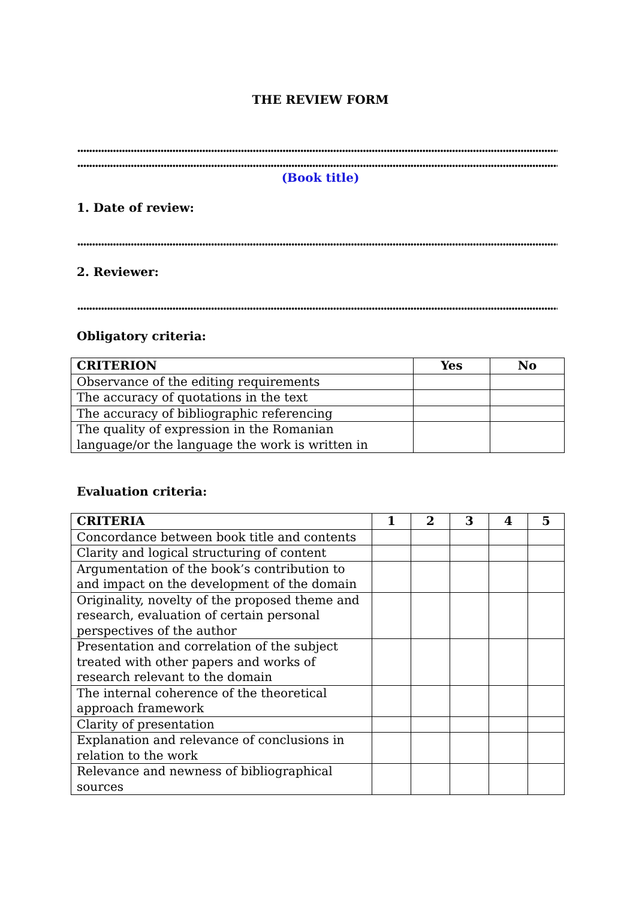THE REVIEW FORM
..................................................................................................................................................................
..................................................................................................................................................................
(Book title)
1. Date of review:
..................................................................................................................................................................
2. Reviewer:
..................................................................................................................................................................
Obligatory criteria:
| CRITERION | Yes | No |
| --- | --- | --- |
| Observance of the editing requirements | | |
| The accuracy of quotations in the text | | |
| The accuracy of bibliographic referencing | | |
| The quality of expression in the Romanian language/or the language the work is written in | | |
Evaluation criteria:
| CRITERIA | 1 | 2 | 3 | 4 | 5 |
| --- | --- | --- | --- | --- | --- |
| Concordance between book title and contents | | | | | |
| Clarity and logical structuring of content | | | | | |
| Argumentation of the book’s contribution to and impact on the development of the domain | | | | | |
| Originality, novelty of the proposed theme and research, evaluation of certain personal perspectives of the author | | | | | |
| Presentation and correlation of the subject treated with other papers and works of research relevant to the domain | | | | | |
| The internal coherence of the theoretical approach framework | | | | | |
| Clarity of presentation | | | | | |
| Explanation and relevance of conclusions in relation to the work | | | | | |
| Relevance and newness of bibliographical sources | | | | | |